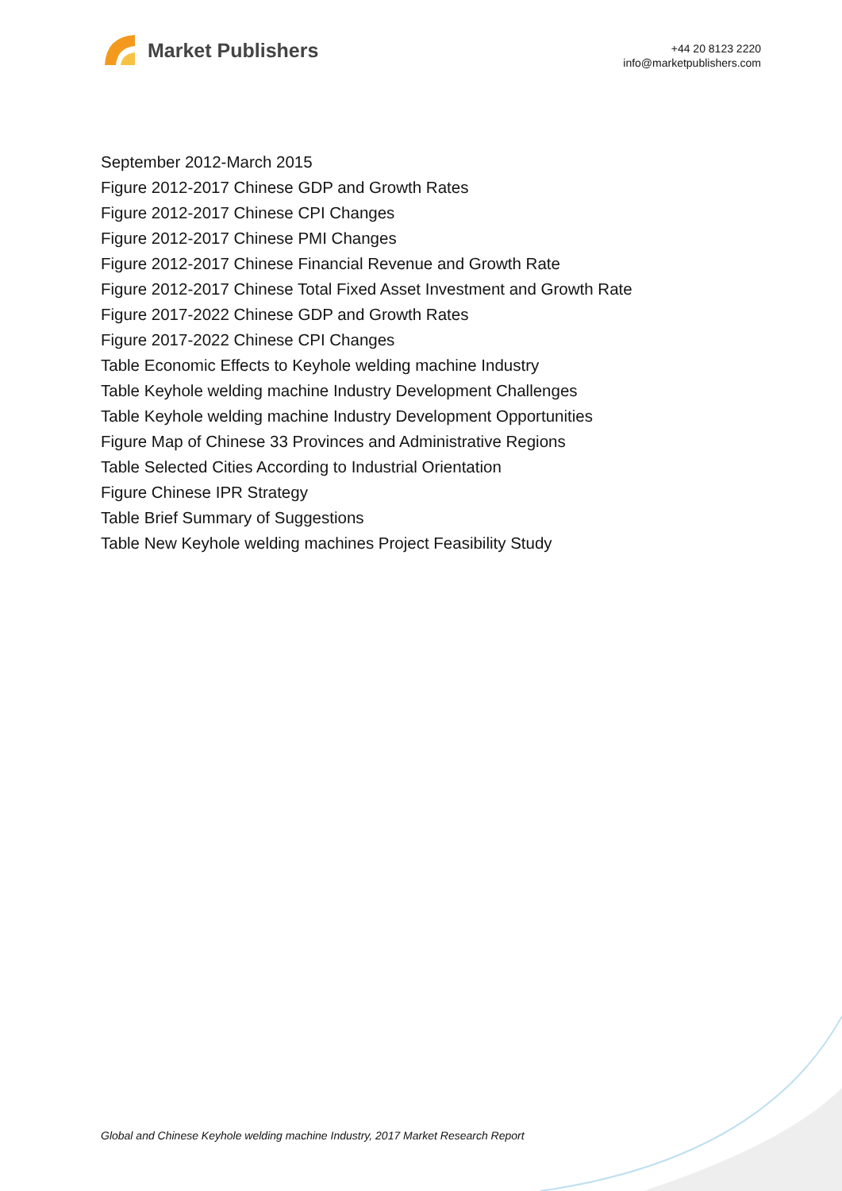Market Publishers
+44 20 8123 2220
info@marketpublishers.com
September 2012-March 2015
Figure 2012-2017 Chinese GDP and Growth Rates
Figure 2012-2017 Chinese CPI Changes
Figure 2012-2017 Chinese PMI Changes
Figure 2012-2017 Chinese Financial Revenue and Growth Rate
Figure 2012-2017 Chinese Total Fixed Asset Investment and Growth Rate
Figure 2017-2022 Chinese GDP and Growth Rates
Figure 2017-2022 Chinese CPI Changes
Table Economic Effects to Keyhole welding machine Industry
Table Keyhole welding machine Industry Development Challenges
Table Keyhole welding machine Industry Development Opportunities
Figure Map of Chinese 33 Provinces and Administrative Regions
Table Selected Cities According to Industrial Orientation
Figure Chinese IPR Strategy
Table Brief Summary of Suggestions
Table New Keyhole welding machines Project Feasibility Study
Global and Chinese Keyhole welding machine Industry, 2017 Market Research Report